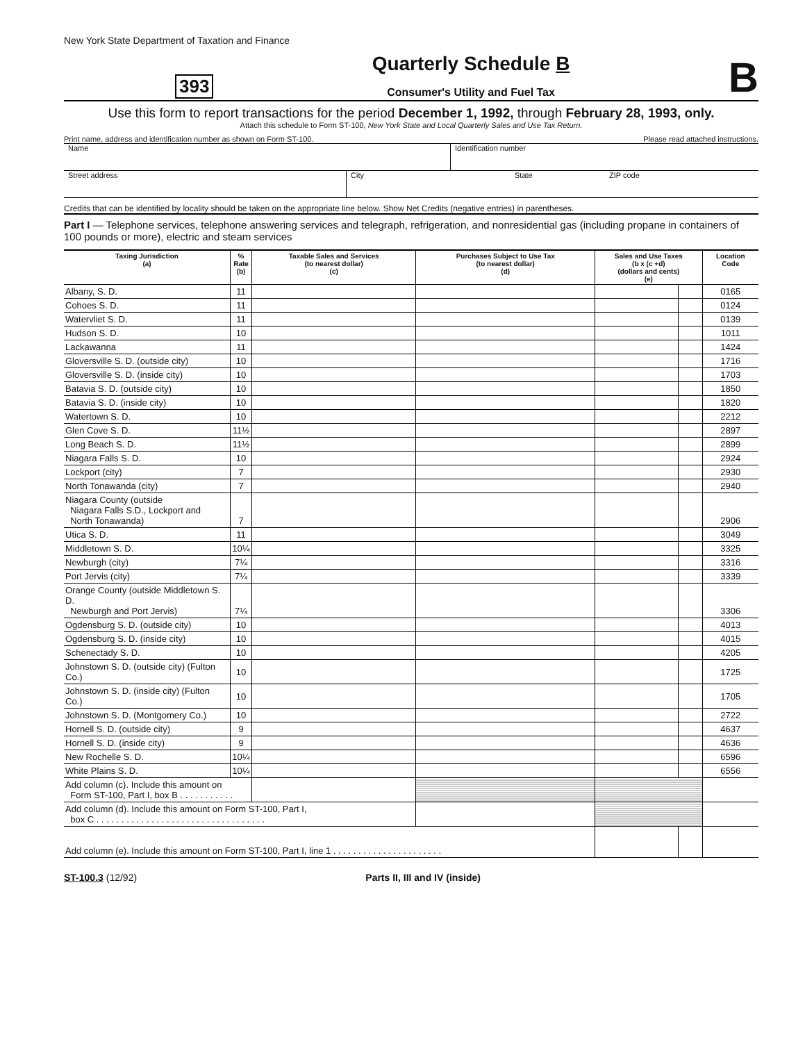New York State Department of Taxation and Finance
393
Quarterly Schedule B
Consumer's Utility and Fuel Tax
B
Use this form to report transactions for the period December 1, 1992, through February 28, 1993, only.
Attach this schedule to Form ST-100, New York State and Local Quarterly Sales and Use Tax Return.
Print name, address and identification number as shown on Form ST-100. Please read attached instructions.
Name Identification number
Street address City State ZIP code
Credits that can be identified by locality should be taken on the appropriate line below. Show Net Credits (negative entries) in parentheses.
Part I — Telephone services, telephone answering services and telegraph, refrigeration, and nonresidential gas (including propane in containers of 100 pounds or more), electric and steam services
| Taxing Jurisdiction (a) | % Rate (b) | Taxable Sales and Services (to nearest dollar) (c) | Purchases Subject to Use Tax (to nearest dollar) (d) | Sales and Use Taxes (b x (c +d) (dollars and cents) (e) | | Location Code |
| --- | --- | --- | --- | --- | --- | --- |
| Albany, S. D. | 11 | | | | | 0165 |
| Cohoes S. D. | 11 | | | | | 0124 |
| Watervliet S. D. | 11 | | | | | 0139 |
| Hudson S. D. | 10 | | | | | 1011 |
| Lackawanna | 11 | | | | | 1424 |
| Gloversville S. D. (outside city) | 10 | | | | | 1716 |
| Gloversville S. D. (inside city) | 10 | | | | | 1703 |
| Batavia S. D. (outside city) | 10 | | | | | 1850 |
| Batavia S. D. (inside city) | 10 | | | | | 1820 |
| Watertown S. D. | 10 | | | | | 2212 |
| Glen Cove S. D. | 11½ | | | | | 2897 |
| Long Beach S. D. | 11½ | | | | | 2899 |
| Niagara Falls S. D. | 10 | | | | | 2924 |
| Lockport (city) | 7 | | | | | 2930 |
| North Tonawanda (city) | 7 | | | | | 2940 |
| Niagara County (outside Niagara Falls S.D., Lockport and North Tonawanda) | 7 | | | | | 2906 |
| Utica S. D. | 11 | | | | | 3049 |
| Middletown S. D. | 10¼ | | | | | 3325 |
| Newburgh (city) | 7¼ | | | | | 3316 |
| Port Jervis (city) | 7¼ | | | | | 3339 |
| Orange County (outside Middletown S. D. Newburgh and Port Jervis) | 7¼ | | | | | 3306 |
| Ogdensburg S. D. (outside city) | 10 | | | | | 4013 |
| Ogdensburg S. D. (inside city) | 10 | | | | | 4015 |
| Schenectady S. D. | 10 | | | | | 4205 |
| Johnstown S. D. (outside city) (Fulton Co.) | 10 | | | | | 1725 |
| Johnstown S. D. (inside city) (Fulton Co.) | 10 | | | | | 1705 |
| Johnstown S. D. (Montgomery Co.) | 10 | | | | | 2722 |
| Hornell S. D. (outside city) | 9 | | | | | 4637 |
| Hornell S. D. (inside city) | 9 | | | | | 4636 |
| New Rochelle S. D. | 10¼ | | | | | 6596 |
| White Plains S. D. | 10¼ | | | | | 6556 |
| Add column (c). Include this amount on Form ST-100, Part I, box B . . . . . . . . . . . | | | | | | |
| Add column (d). Include this amount on Form ST-100, Part I, box C . . . . . . . . . . . . . . . . . . . . . . . . . . . . . . . . . . | | | | | | |
| Add column (e). Include this amount on Form ST-100, Part I, line 1 . . . . . . . . . . . . . . . . . . . . . . | | | | | | |
ST-100.3 (12/92) Parts II, III and IV (inside)